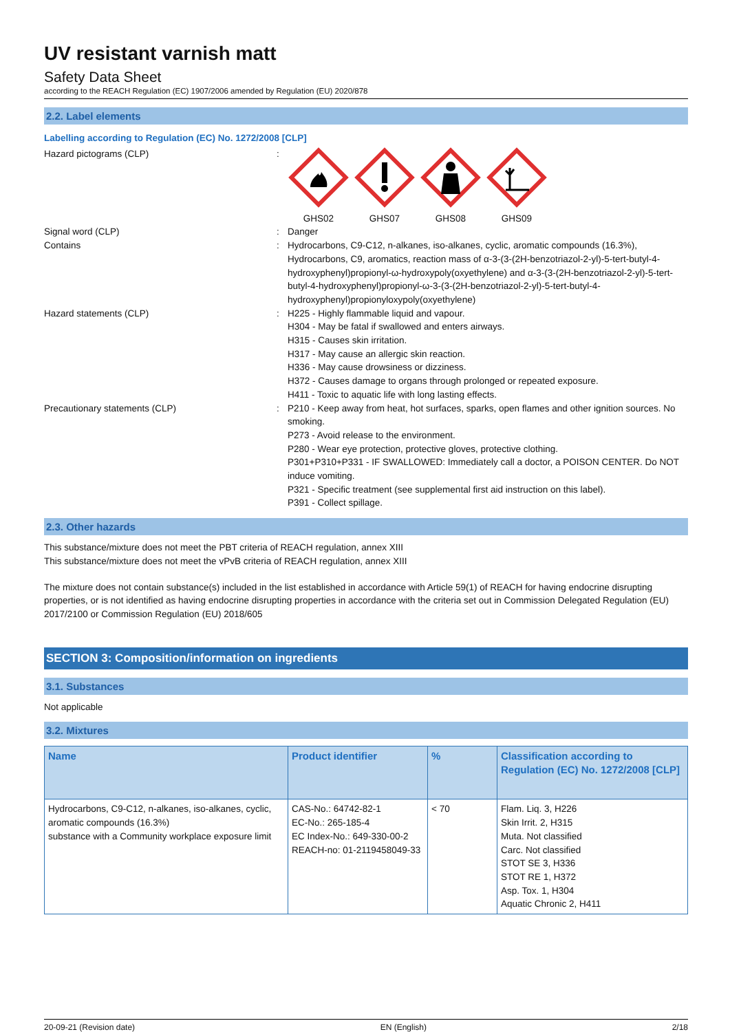UV resistant varnish matt
Safety Data Sheet
according to the REACH Regulation (EC) 1907/2006 amended by Regulation (EU) 2020/878
2.2. Label elements
Labelling according to Regulation (EC) No. 1272/2008 [CLP]
Hazard pictograms (CLP) : GHS02 GHS07 GHS08 GHS09
Signal word (CLP) : Danger
Contains : Hydrocarbons, C9-C12, n-alkanes, iso-alkanes, cyclic, aromatic compounds (16.3%), Hydrocarbons, C9, aromatics, reaction mass of α-3-(3-(2H-benzotriazol-2-yl)-5-tert-butyl-4-hydroxyphenyl)propionyl-ω-hydroxypoly(oxyethylene) and α-3-(3-(2H-benzotriazol-2-yl)-5-tert-butyl-4-hydroxyphenyl)propionyl-ω-3-(3-(2H-benzotriazol-2-yl)-5-tert-butyl-4-hydroxyphenyl)propionyloxypoly(oxyethylene)
Hazard statements (CLP) : H225 - Highly flammable liquid and vapour.
H304 - May be fatal if swallowed and enters airways.
H315 - Causes skin irritation.
H317 - May cause an allergic skin reaction.
H336 - May cause drowsiness or dizziness.
H372 - Causes damage to organs through prolonged or repeated exposure.
H411 - Toxic to aquatic life with long lasting effects.
Precautionary statements (CLP) : P210 - Keep away from heat, hot surfaces, sparks, open flames and other ignition sources. No smoking.
P273 - Avoid release to the environment.
P280 - Wear eye protection, protective gloves, protective clothing.
P301+P310+P331 - IF SWALLOWED: Immediately call a doctor, a POISON CENTER. Do NOT induce vomiting.
P321 - Specific treatment (see supplemental first aid instruction on this label).
P391 - Collect spillage.
2.3. Other hazards
This substance/mixture does not meet the PBT criteria of REACH regulation, annex XIII
This substance/mixture does not meet the vPvB criteria of REACH regulation, annex XIII
The mixture does not contain substance(s) included in the list established in accordance with Article 59(1) of REACH for having endocrine disrupting properties, or is not identified as having endocrine disrupting properties in accordance with the criteria set out in Commission Delegated Regulation (EU) 2017/2100 or Commission Regulation (EU) 2018/605
SECTION 3: Composition/information on ingredients
3.1. Substances
Not applicable
3.2. Mixtures
| Name | Product identifier | % | Classification according to Regulation (EC) No. 1272/2008 [CLP] |
| --- | --- | --- | --- |
| Hydrocarbons, C9-C12, n-alkanes, iso-alkanes, cyclic, aromatic compounds (16.3%) substance with a Community workplace exposure limit | CAS-No.: 64742-82-1 EC-No.: 265-185-4 EC Index-No.: 649-330-00-2 REACH-no: 01-2119458049-33 | < 70 | Flam. Liq. 3, H226 Skin Irrit. 2, H315 Muta. Not classified Carc. Not classified STOT SE 3, H336 STOT RE 1, H372 Asp. Tox. 1, H304 Aquatic Chronic 2, H411 |
20-09-21 (Revision date) EN (English) 2/18